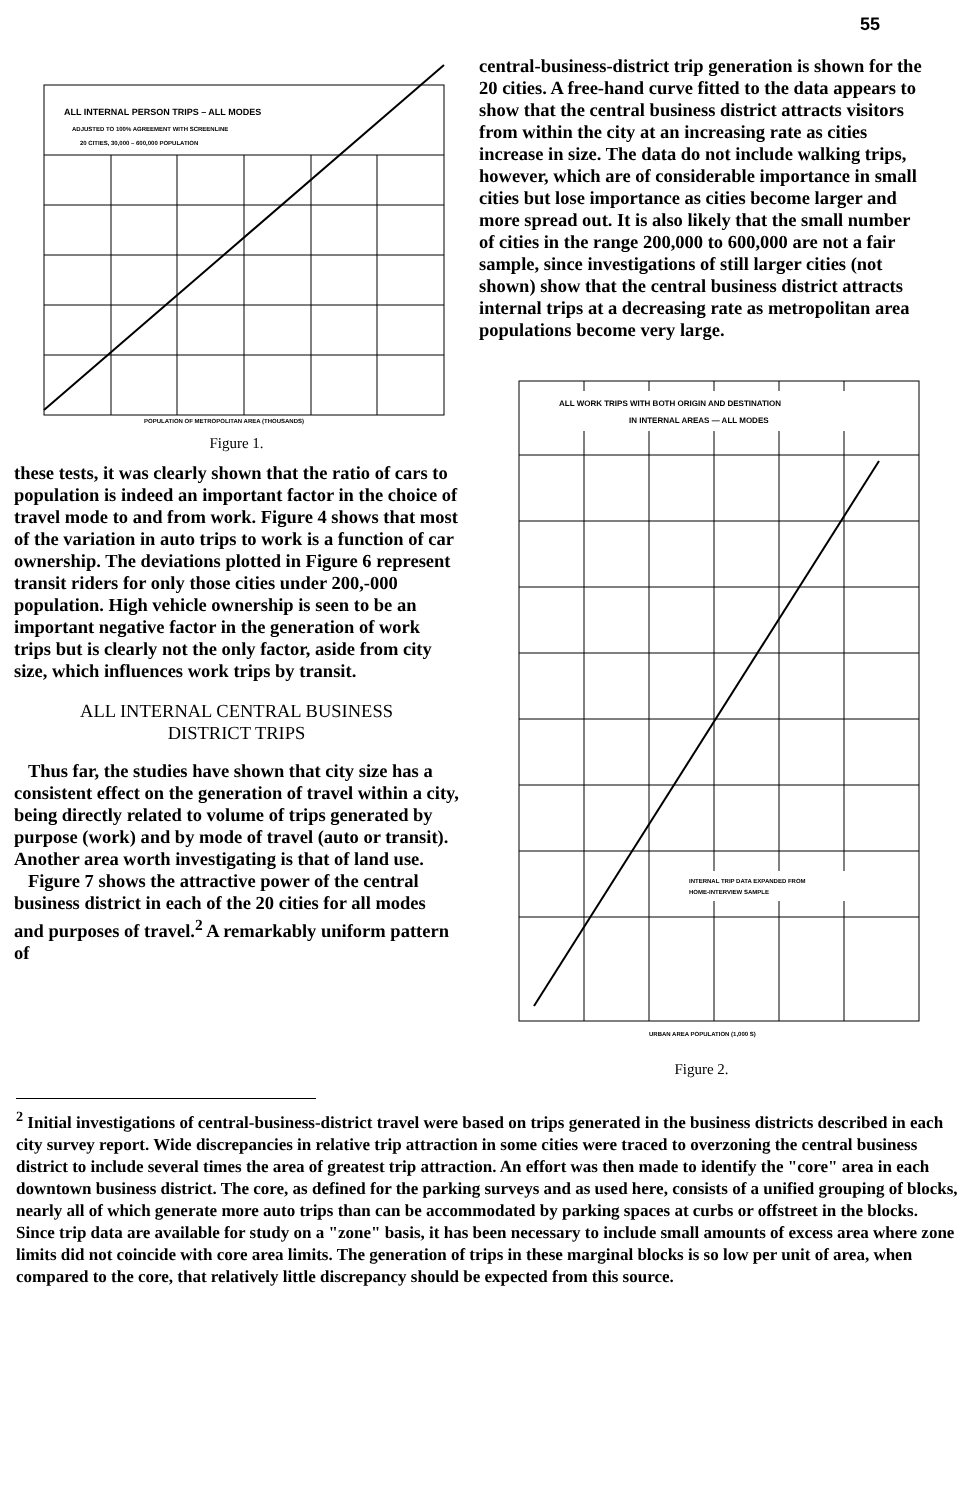55
ALL INTERNAL PERSON TRIPS – ALL MODES
ADJUSTED TO 100% AGREEMENT WITH SCREENLINE
20 CITIES, 30,000 – 600,000 POPULATION
POPULATION OF METROPOLITAN AREA (THOUSANDS)
Figure 1.
these tests, it was clearly shown that the ratio of cars to population is indeed an important factor in the choice of travel mode to and from work. Figure 4 shows that most of the variation in auto trips to work is a function of car ownership. The deviations plotted in Figure 6 represent transit riders for only those cities under 200,-000 population. High vehicle ownership is seen to be an important negative factor in the generation of work trips but is clearly not the only factor, aside from city size, which influences work trips by transit.
ALL INTERNAL CENTRAL BUSINESS
DISTRICT TRIPS
Thus far, the studies have shown that city size has a consistent effect on the generation of travel within a city, being directly related to volume of trips generated by purpose (work) and by mode of travel (auto or transit). Another area worth investigating is that of land use.
Figure 7 shows the attractive power of the central business district in each of the 20 cities for all modes and purposes of travel.<sup>2</sup> A remarkably uniform pattern of
central-business-district trip generation is shown for the 20 cities. A free-hand curve fitted to the data appears to show that the central business district attracts visitors from within the city at an increasing rate as cities increase in size. The data do not include walking trips, however, which are of considerable importance in small cities but lose importance as cities become larger and more spread out. It is also likely that the small number of cities in the range 200,000 to 600,000 are not a fair sample, since investigations of still larger cities (not shown) show that the central business district attracts internal trips at a decreasing rate as metropolitan area populations become very large.
ALL WORK TRIPS WITH BOTH ORIGIN AND DESTINATION
IN INTERNAL AREAS — ALL MODES
INTERNAL TRIP DATA EXPANDED FROM
HOME-INTERVIEW SAMPLE
URBAN AREA POPULATION (1,000 S)
Figure 2.
<sup>2</sup> Initial investigations of central-business-district travel were based on trips generated in the business districts described in each city survey report. Wide discrepancies in relative trip attraction in some cities were traced to overzoning the central business district to include several times the area of greatest trip attraction. An effort was then made to identify the "core" area in each downtown business district. The core, as defined for the parking surveys and as used here, consists of a unified grouping of blocks, nearly all of which generate more auto trips than can be accommodated by parking spaces at curbs or offstreet in the blocks. Since trip data are available for study on a "zone" basis, it has been necessary to include small amounts of excess area where zone limits did not coincide with core area limits. The generation of trips in these marginal blocks is so low per unit of area, when compared to the core, that relatively little discrepancy should be expected from this source.